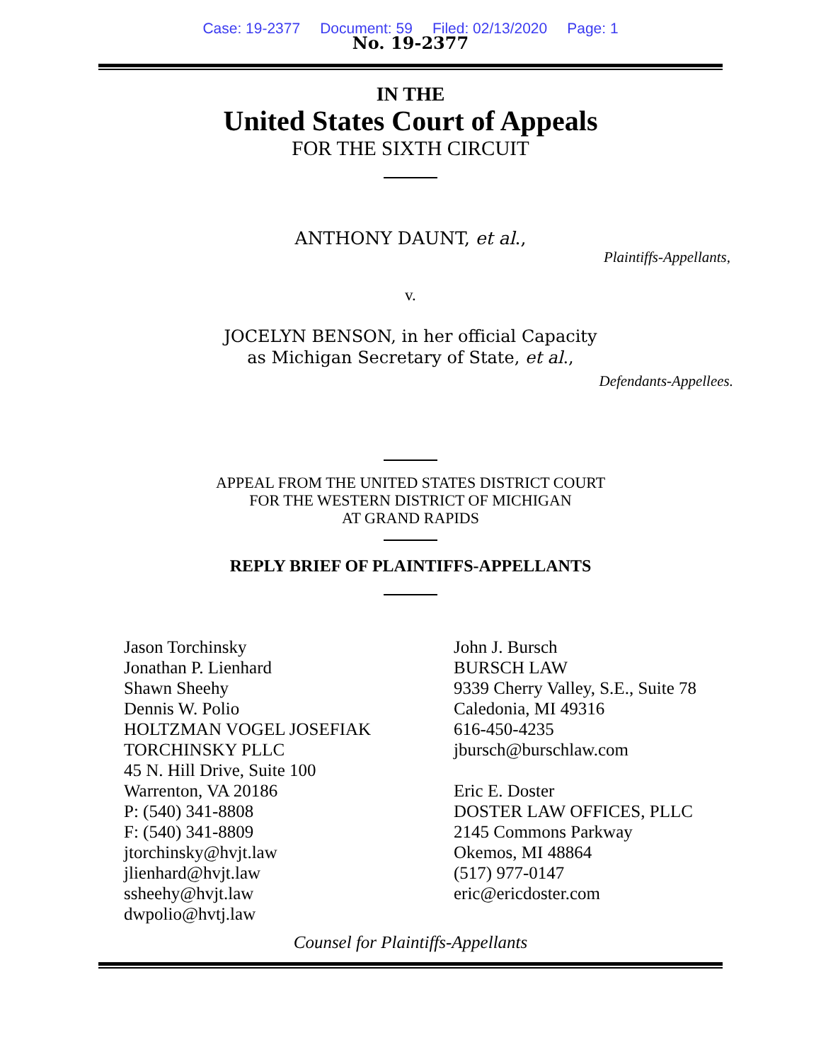Case: 19-2377 Document: 59 Filed: 02/13/2020 Page: 1
No. 19-2377
IN THE
United States Court of Appeals
FOR THE SIXTH CIRCUIT
ANTHONY DAUNT, et al.,
Plaintiffs-Appellants,
v.
JOCELYN BENSON, in her official Capacity
as Michigan Secretary of State, et al.,
Defendants-Appellees.
APPEAL FROM THE UNITED STATES DISTRICT COURT
FOR THE WESTERN DISTRICT OF MICHIGAN
AT GRAND RAPIDS
REPLY BRIEF OF PLAINTIFFS-APPELLANTS
Jason Torchinsky
Jonathan P. Lienhard
Shawn Sheehy
Dennis W. Polio
HOLTZMAN VOGEL JOSEFIAK
TORCHINSKY PLLC
45 N. Hill Drive, Suite 100
Warrenton, VA 20186
P: (540) 341-8808
F: (540) 341-8809
jtorchinsky@hvjt.law
jlienhard@hvjt.law
ssheehy@hvjt.law
dwpolio@hvtj.law
John J. Bursch
BURSCH LAW
9339 Cherry Valley, S.E., Suite 78
Caledonia, MI 49316
616-450-4235
jbursch@burschlaw.com
Eric E. Doster
DOSTER LAW OFFICES, PLLC
2145 Commons Parkway
Okemos, MI 48864
(517) 977-0147
eric@ericdoster.com
Counsel for Plaintiffs-Appellants